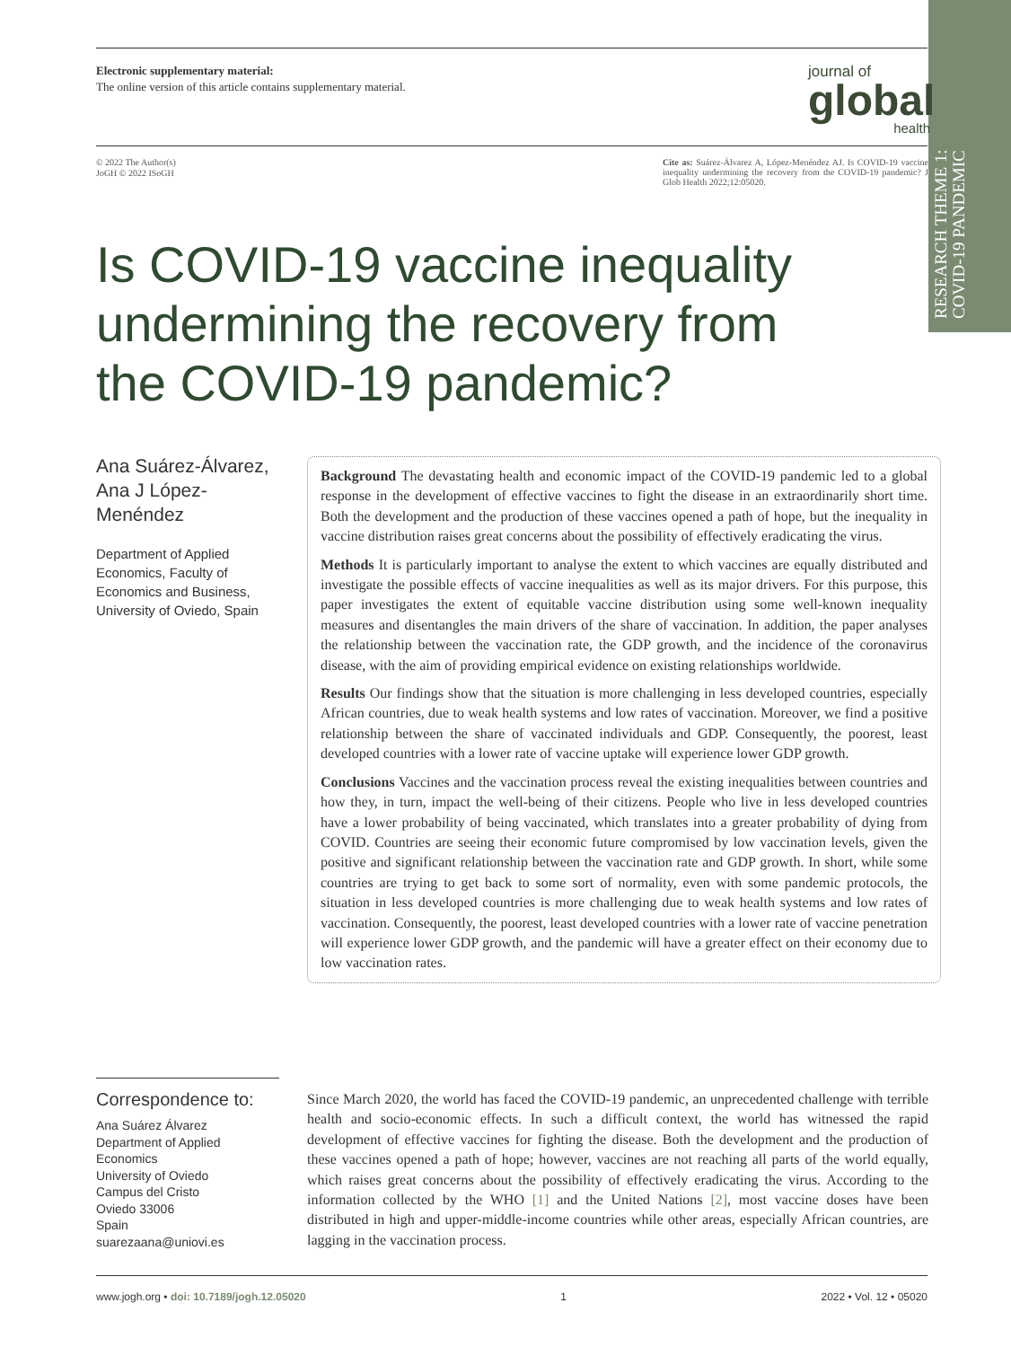RESEARCH THEME 1: COVID-19 PANDEMIC
Electronic supplementary material:
The online version of this article contains supplementary material.
journal of
global
health
© 2022 The Author(s)
JoGH © 2022 ISoGH
Cite as: Suárez-Álvarez A, López-Menéndez AJ. Is COVID-19 vaccine inequality undermining the recovery from the COVID-19 pandemic? J Glob Health 2022;12:05020.
Is COVID-19 vaccine inequality undermining the recovery from the COVID-19 pandemic?
Ana Suárez-Álvarez, Ana J López-Menéndez
Department of Applied Economics, Faculty of Economics and Business, University of Oviedo, Spain
Background The devastating health and economic impact of the COVID-19 pandemic led to a global response in the development of effective vaccines to fight the disease in an extraordinarily short time. Both the development and the production of these vaccines opened a path of hope, but the inequality in vaccine distribution raises great concerns about the possibility of effectively eradicating the virus.
Methods It is particularly important to analyse the extent to which vaccines are equally distributed and investigate the possible effects of vaccine inequalities as well as its major drivers. For this purpose, this paper investigates the extent of equitable vaccine distribution using some well-known inequality measures and disentangles the main drivers of the share of vaccination. In addition, the paper analyses the relationship between the vaccination rate, the GDP growth, and the incidence of the coronavirus disease, with the aim of providing empirical evidence on existing relationships worldwide.
Results Our findings show that the situation is more challenging in less developed countries, especially African countries, due to weak health systems and low rates of vaccination. Moreover, we find a positive relationship between the share of vaccinated individuals and GDP. Consequently, the poorest, least developed countries with a lower rate of vaccine uptake will experience lower GDP growth.
Conclusions Vaccines and the vaccination process reveal the existing inequalities between countries and how they, in turn, impact the well-being of their citizens. People who live in less developed countries have a lower probability of being vaccinated, which translates into a greater probability of dying from COVID. Countries are seeing their economic future compromised by low vaccination levels, given the positive and significant relationship between the vaccination rate and GDP growth. In short, while some countries are trying to get back to some sort of normality, even with some pandemic protocols, the situation in less developed countries is more challenging due to weak health systems and low rates of vaccination. Consequently, the poorest, least developed countries with a lower rate of vaccine penetration will experience lower GDP growth, and the pandemic will have a greater effect on their economy due to low vaccination rates.
Correspondence to:
Ana Suárez Álvarez
Department of Applied Economics
University of Oviedo
Campus del Cristo
Oviedo 33006
Spain
suarezaana@uniovi.es
Since March 2020, the world has faced the COVID-19 pandemic, an unprecedented challenge with terrible health and socio-economic effects. In such a difficult context, the world has witnessed the rapid development of effective vaccines for fighting the disease. Both the development and the production of these vaccines opened a path of hope; however, vaccines are not reaching all parts of the world equally, which raises great concerns about the possibility of effectively eradicating the virus. According to the information collected by the WHO [1] and the United Nations [2], most vaccine doses have been distributed in high and upper-middle-income countries while other areas, especially African countries, are lagging in the vaccination process.
www.jogh.org • doi: 10.7189/jogh.12.05020 1 2022 • Vol. 12 • 05020